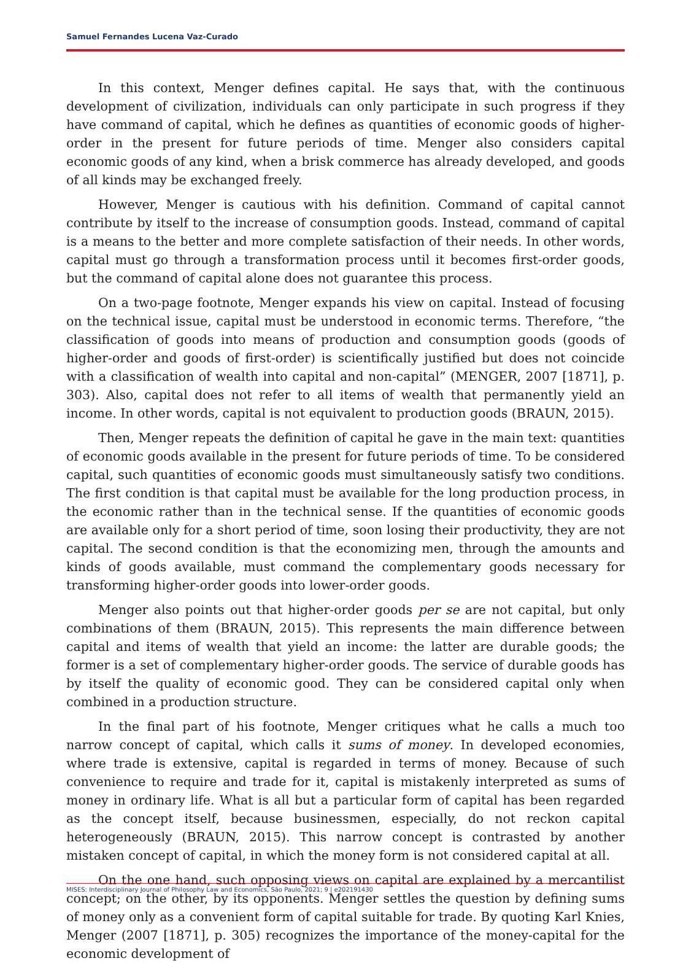Samuel Fernandes Lucena Vaz-Curado
In this context, Menger defines capital. He says that, with the continuous development of civilization, individuals can only participate in such progress if they have command of capital, which he defines as quantities of economic goods of higher-order in the present for future periods of time. Menger also considers capital economic goods of any kind, when a brisk commerce has already developed, and goods of all kinds may be exchanged freely.
However, Menger is cautious with his definition. Command of capital cannot contribute by itself to the increase of consumption goods. Instead, command of capital is a means to the better and more complete satisfaction of their needs. In other words, capital must go through a transformation process until it becomes first-order goods, but the command of capital alone does not guarantee this process.
On a two-page footnote, Menger expands his view on capital. Instead of focusing on the technical issue, capital must be understood in economic terms. Therefore, “the classification of goods into means of production and consumption goods (goods of higher-order and goods of first-order) is scientifically justified but does not coincide with a classification of wealth into capital and non-capital” (MENGER, 2007 [1871], p. 303). Also, capital does not refer to all items of wealth that permanently yield an income. In other words, capital is not equivalent to production goods (BRAUN, 2015).
Then, Menger repeats the definition of capital he gave in the main text: quantities of economic goods available in the present for future periods of time. To be considered capital, such quantities of economic goods must simultaneously satisfy two conditions. The first condition is that capital must be available for the long production process, in the economic rather than in the technical sense. If the quantities of economic goods are available only for a short period of time, soon losing their productivity, they are not capital. The second condition is that the economizing men, through the amounts and kinds of goods available, must command the complementary goods necessary for transforming higher-order goods into lower-order goods.
Menger also points out that higher-order goods per se are not capital, but only combinations of them (BRAUN, 2015). This represents the main difference between capital and items of wealth that yield an income: the latter are durable goods; the former is a set of complementary higher-order goods. The service of durable goods has by itself the quality of economic good. They can be considered capital only when combined in a production structure.
In the final part of his footnote, Menger critiques what he calls a much too narrow concept of capital, which calls it sums of money. In developed economies, where trade is extensive, capital is regarded in terms of money. Because of such convenience to require and trade for it, capital is mistakenly interpreted as sums of money in ordinary life. What is all but a particular form of capital has been regarded as the concept itself, because businessmen, especially, do not reckon capital heterogeneously (BRAUN, 2015). This narrow concept is contrasted by another mistaken concept of capital, in which the money form is not considered capital at all.
On the one hand, such opposing views on capital are explained by a mercantilist concept; on the other, by its opponents. Menger settles the question by defining sums of money only as a convenient form of capital suitable for trade. By quoting Karl Knies, Menger (2007 [1871], p. 305) recognizes the importance of the money-capital for the economic development of
MISES: Interdisciplinary Journal of Philosophy Law and Economics, São Paulo, 2021; 9 | e202191430